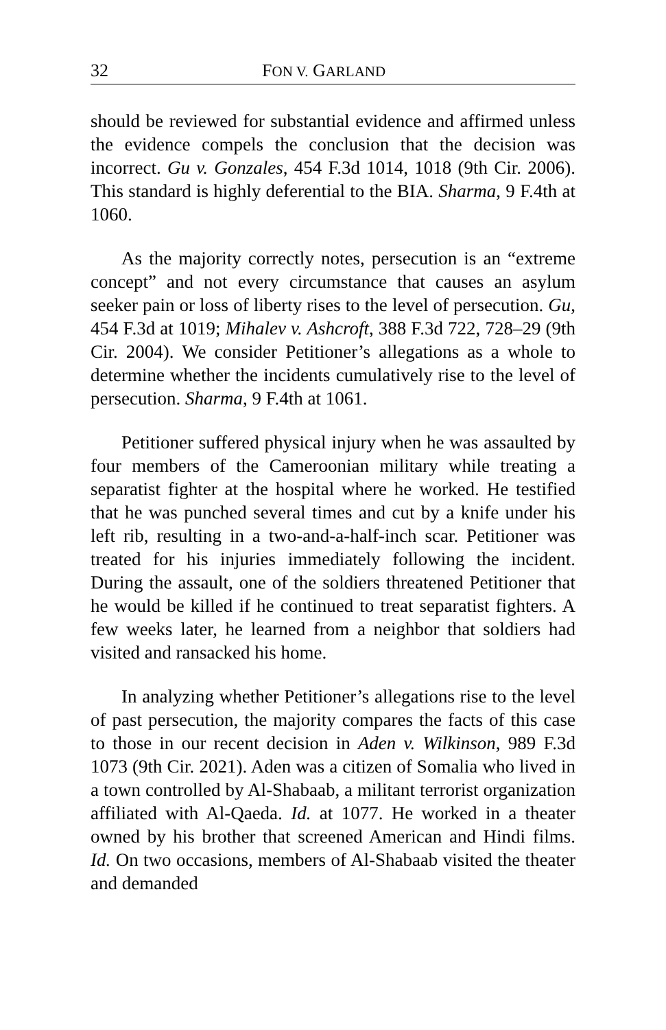32 FON V. GARLAND
should be reviewed for substantial evidence and affirmed unless the evidence compels the conclusion that the decision was incorrect. Gu v. Gonzales, 454 F.3d 1014, 1018 (9th Cir. 2006). This standard is highly deferential to the BIA. Sharma, 9 F.4th at 1060.
As the majority correctly notes, persecution is an “extreme concept” and not every circumstance that causes an asylum seeker pain or loss of liberty rises to the level of persecution. Gu, 454 F.3d at 1019; Mihalev v. Ashcroft, 388 F.3d 722, 728–29 (9th Cir. 2004). We consider Petitioner’s allegations as a whole to determine whether the incidents cumulatively rise to the level of persecution. Sharma, 9 F.4th at 1061.
Petitioner suffered physical injury when he was assaulted by four members of the Cameroonian military while treating a separatist fighter at the hospital where he worked. He testified that he was punched several times and cut by a knife under his left rib, resulting in a two-and-a-half-inch scar. Petitioner was treated for his injuries immediately following the incident. During the assault, one of the soldiers threatened Petitioner that he would be killed if he continued to treat separatist fighters. A few weeks later, he learned from a neighbor that soldiers had visited and ransacked his home.
In analyzing whether Petitioner’s allegations rise to the level of past persecution, the majority compares the facts of this case to those in our recent decision in Aden v. Wilkinson, 989 F.3d 1073 (9th Cir. 2021). Aden was a citizen of Somalia who lived in a town controlled by Al-Shabaab, a militant terrorist organization affiliated with Al-Qaeda. Id. at 1077. He worked in a theater owned by his brother that screened American and Hindi films. Id. On two occasions, members of Al-Shabaab visited the theater and demanded